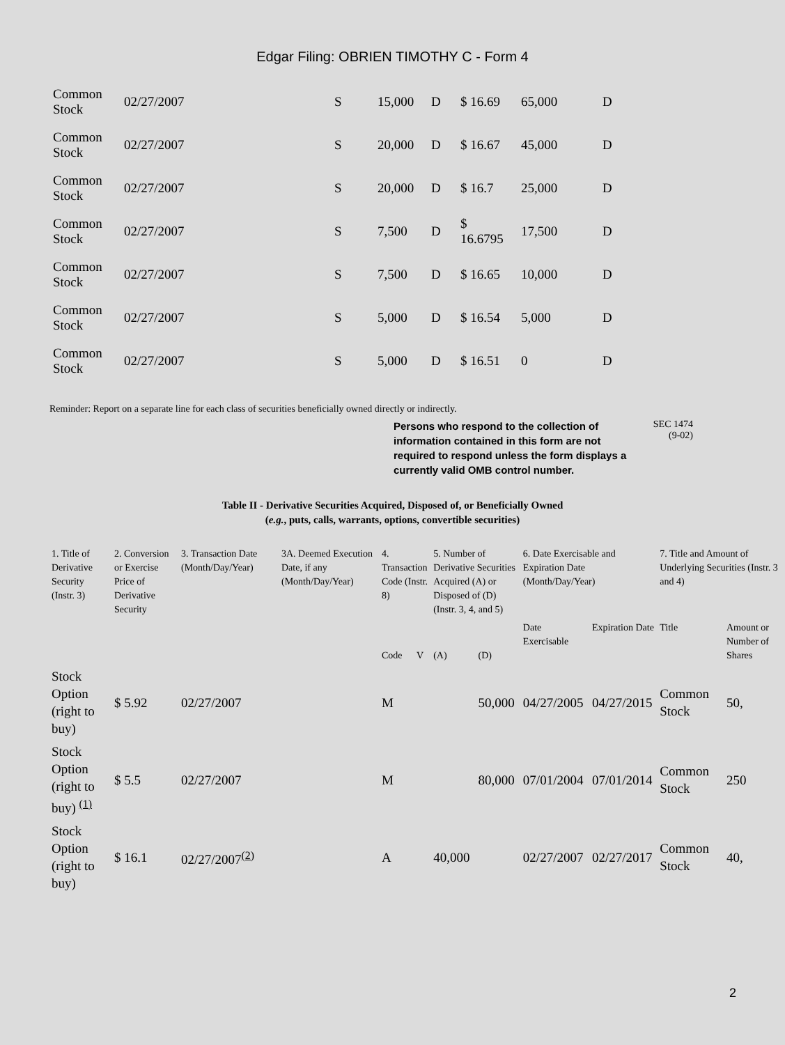Edgar Filing: OBRIEN TIMOTHY C - Form 4
| Common Stock | 02/27/2007 | S | 15,000 | D | $ 16.69 | 65,000 | D |
| Common Stock | 02/27/2007 | S | 20,000 | D | $ 16.67 | 45,000 | D |
| Common Stock | 02/27/2007 | S | 20,000 | D | $ 16.7 | 25,000 | D |
| Common Stock | 02/27/2007 | S | 7,500 | D | $ 16.6795 | 17,500 | D |
| Common Stock | 02/27/2007 | S | 7,500 | D | $ 16.65 | 10,000 | D |
| Common Stock | 02/27/2007 | S | 5,000 | D | $ 16.54 | 5,000 | D |
| Common Stock | 02/27/2007 | S | 5,000 | D | $ 16.51 | 0 | D |
Reminder: Report on a separate line for each class of securities beneficially owned directly or indirectly.
Persons who respond to the collection of information contained in this form are not required to respond unless the form displays a currently valid OMB control number.
SEC 1474
(9-02)
Table II - Derivative Securities Acquired, Disposed of, or Beneficially Owned
(e.g., puts, calls, warrants, options, convertible securities)
| 1. Title of Derivative Security (Instr. 3) | 2. Conversion or Exercise Price of Derivative Security | 3. Transaction Date (Month/Day/Year) | 3A. Deemed Execution Date, if any (Month/Day/Year) | 4. Transaction Code (Instr. 8) | | 5. Number of Derivative Securities Acquired (A) or Disposed of (D) (Instr. 3, 4, and 5) | | 6. Date Exercisable and Expiration Date (Month/Day/Year) | | 7. Title and Amount of Underlying Securities (Instr. 3 and 4) | |
| --- | --- | --- | --- | --- | --- | --- | --- | --- | --- | --- | --- |
| | | | | Code | V | (A) | (D) | Date Exercisable | Expiration Date | Title | Amount or Number of Shares |
| Stock Option (right to buy) | $ 5.92 | 02/27/2007 | | M | | | 50,000 | 04/27/2005 | 04/27/2015 | Common Stock | 50, |
| Stock Option (right to buy) <sup>(1)</sup> | $ 5.5 | 02/27/2007 | | M | | | 80,000 | 07/01/2004 | 07/01/2014 | Common Stock | 250 |
| Stock Option (right to buy) | $ 16.1 | 02/27/2007<sup>(2)</sup> | | A | | 40,000 | | 02/27/2007 | 02/27/2017 | Common Stock | 40, |
2